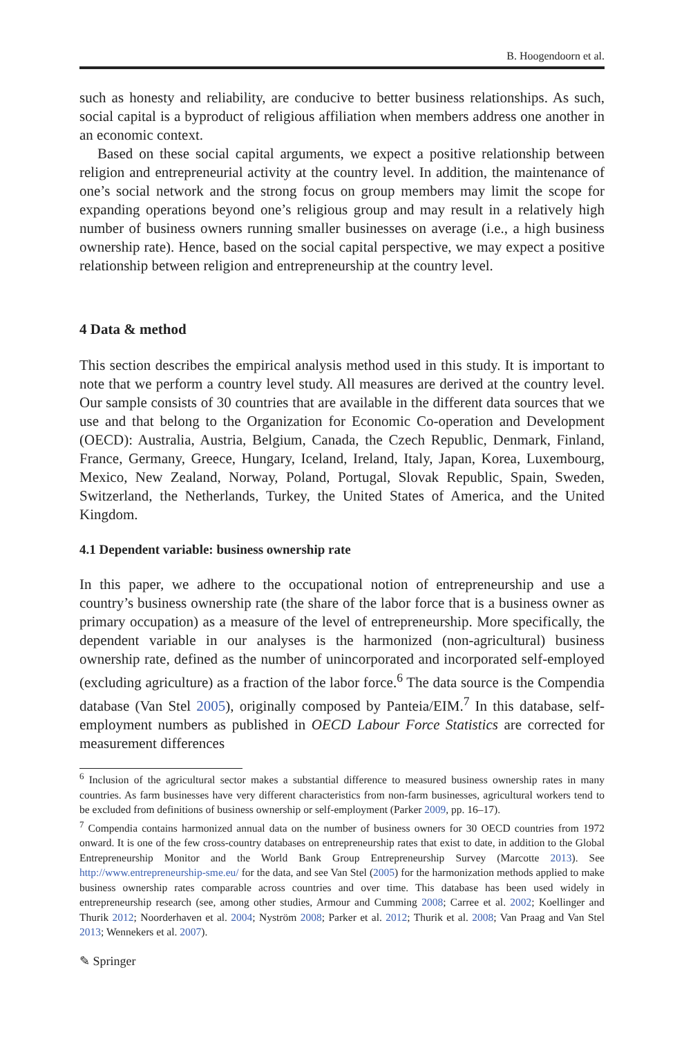B. Hoogendoorn et al.
such as honesty and reliability, are conducive to better business relationships. As such, social capital is a byproduct of religious affiliation when members address one another in an economic context.
Based on these social capital arguments, we expect a positive relationship between religion and entrepreneurial activity at the country level. In addition, the maintenance of one’s social network and the strong focus on group members may limit the scope for expanding operations beyond one’s religious group and may result in a relatively high number of business owners running smaller businesses on average (i.e., a high business ownership rate). Hence, based on the social capital perspective, we may expect a positive relationship between religion and entrepreneurship at the country level.
4 Data & method
This section describes the empirical analysis method used in this study. It is important to note that we perform a country level study. All measures are derived at the country level. Our sample consists of 30 countries that are available in the different data sources that we use and that belong to the Organization for Economic Co-operation and Development (OECD): Australia, Austria, Belgium, Canada, the Czech Republic, Denmark, Finland, France, Germany, Greece, Hungary, Iceland, Ireland, Italy, Japan, Korea, Luxembourg, Mexico, New Zealand, Norway, Poland, Portugal, Slovak Republic, Spain, Sweden, Switzerland, the Netherlands, Turkey, the United States of America, and the United Kingdom.
4.1 Dependent variable: business ownership rate
In this paper, we adhere to the occupational notion of entrepreneurship and use a country’s business ownership rate (the share of the labor force that is a business owner as primary occupation) as a measure of the level of entrepreneurship. More specifically, the dependent variable in our analyses is the harmonized (non-agricultural) business ownership rate, defined as the number of unincorporated and incorporated self-employed (excluding agriculture) as a fraction of the labor force.<sup>6</sup> The data source is the Compendia database (Van Stel 2005), originally composed by Panteia/EIM.<sup>7</sup> In this database, self-employment numbers as published in OECD Labour Force Statistics are corrected for measurement differences
<sup>6</sup> Inclusion of the agricultural sector makes a substantial difference to measured business ownership rates in many countries. As farm businesses have very different characteristics from non-farm businesses, agricultural workers tend to be excluded from definitions of business ownership or self-employment (Parker 2009, pp. 16–17).
<sup>7</sup> Compendia contains harmonized annual data on the number of business owners for 30 OECD countries from 1972 onward. It is one of the few cross-country databases on entrepreneurship rates that exist to date, in addition to the Global Entrepreneurship Monitor and the World Bank Group Entrepreneurship Survey (Marcotte 2013). See http://www.entrepreneurship-sme.eu/ for the data, and see Van Stel (2005) for the harmonization methods applied to make business ownership rates comparable across countries and over time. This database has been used widely in entrepreneurship research (see, among other studies, Armour and Cumming 2008; Carree et al. 2002; Koellinger and Thurik 2012; Noorderhaven et al. 2004; Nyström 2008; Parker et al. 2012; Thurik et al. 2008; Van Praag and Van Stel 2013; Wennekers et al. 2007).
✎ Springer